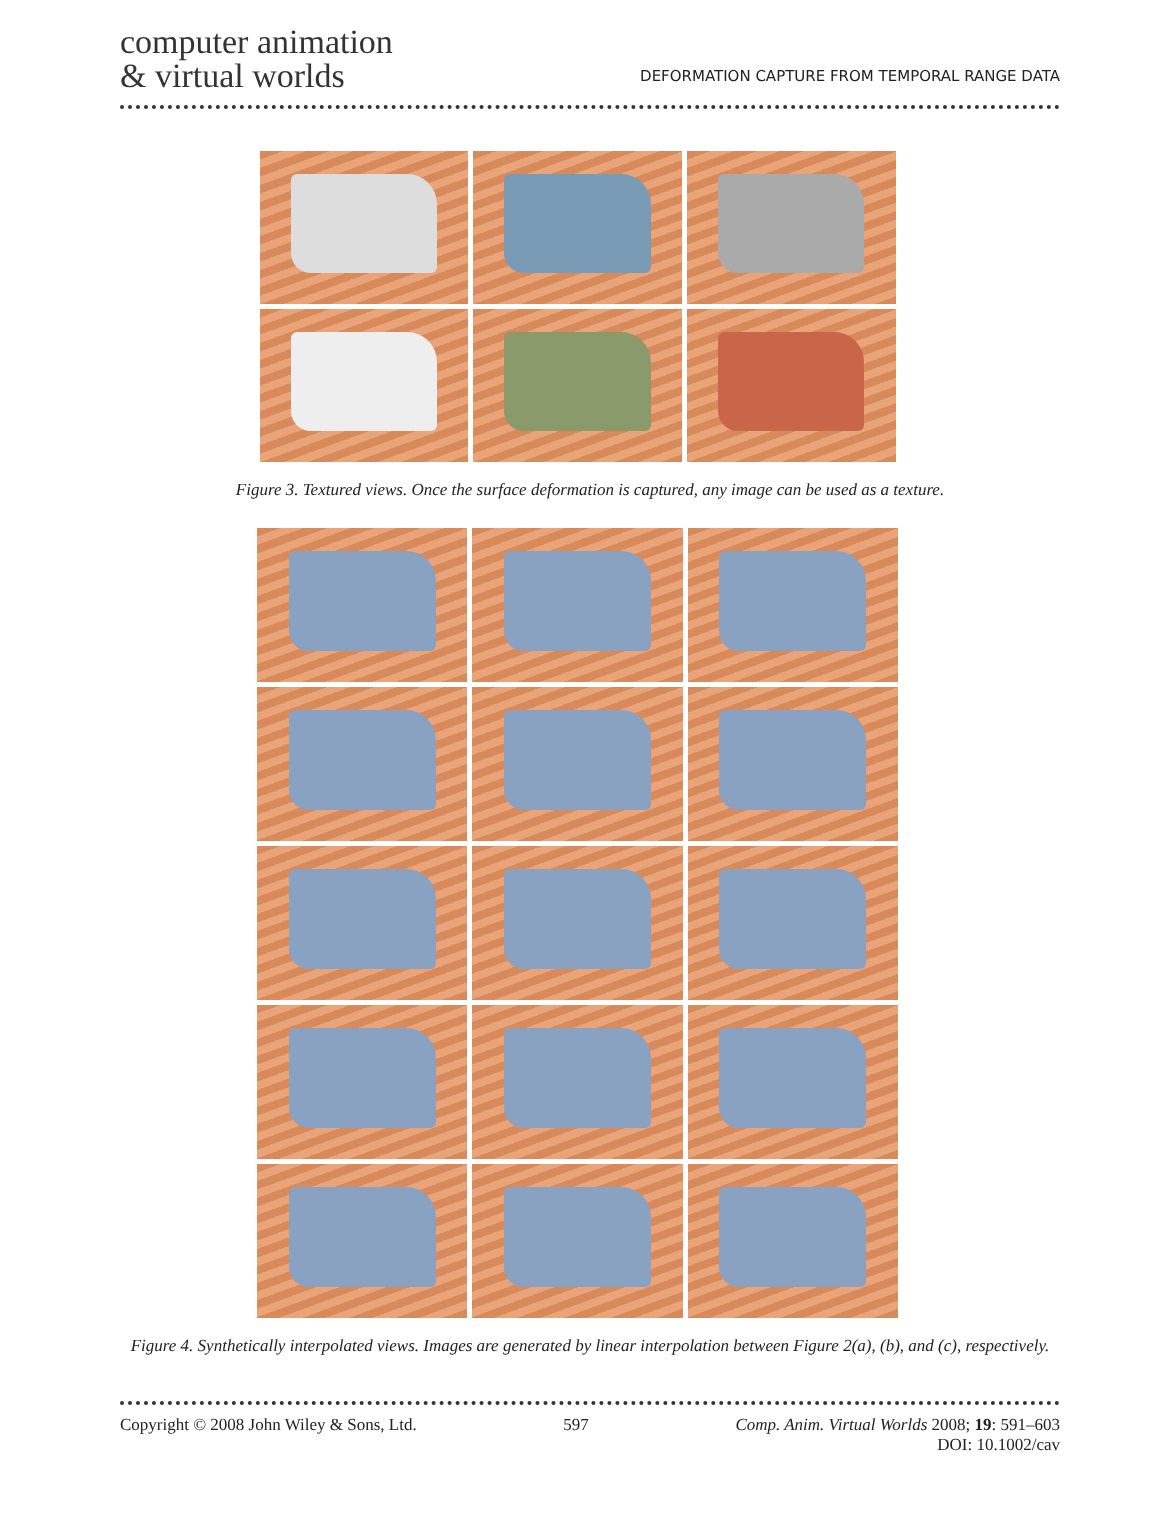computer animation
& virtual worlds
DEFORMATION CAPTURE FROM TEMPORAL RANGE DATA
Figure 3. Textured views. Once the surface deformation is captured, any image can be used as a texture.
Figure 4. Synthetically interpolated views. Images are generated by linear interpolation between Figure 2(a), (b), and (c), respectively.
Copyright © 2008 John Wiley & Sons, Ltd. 597 Comp. Anim. Virtual Worlds 2008; 19: 591–603
DOI: 10.1002/cav